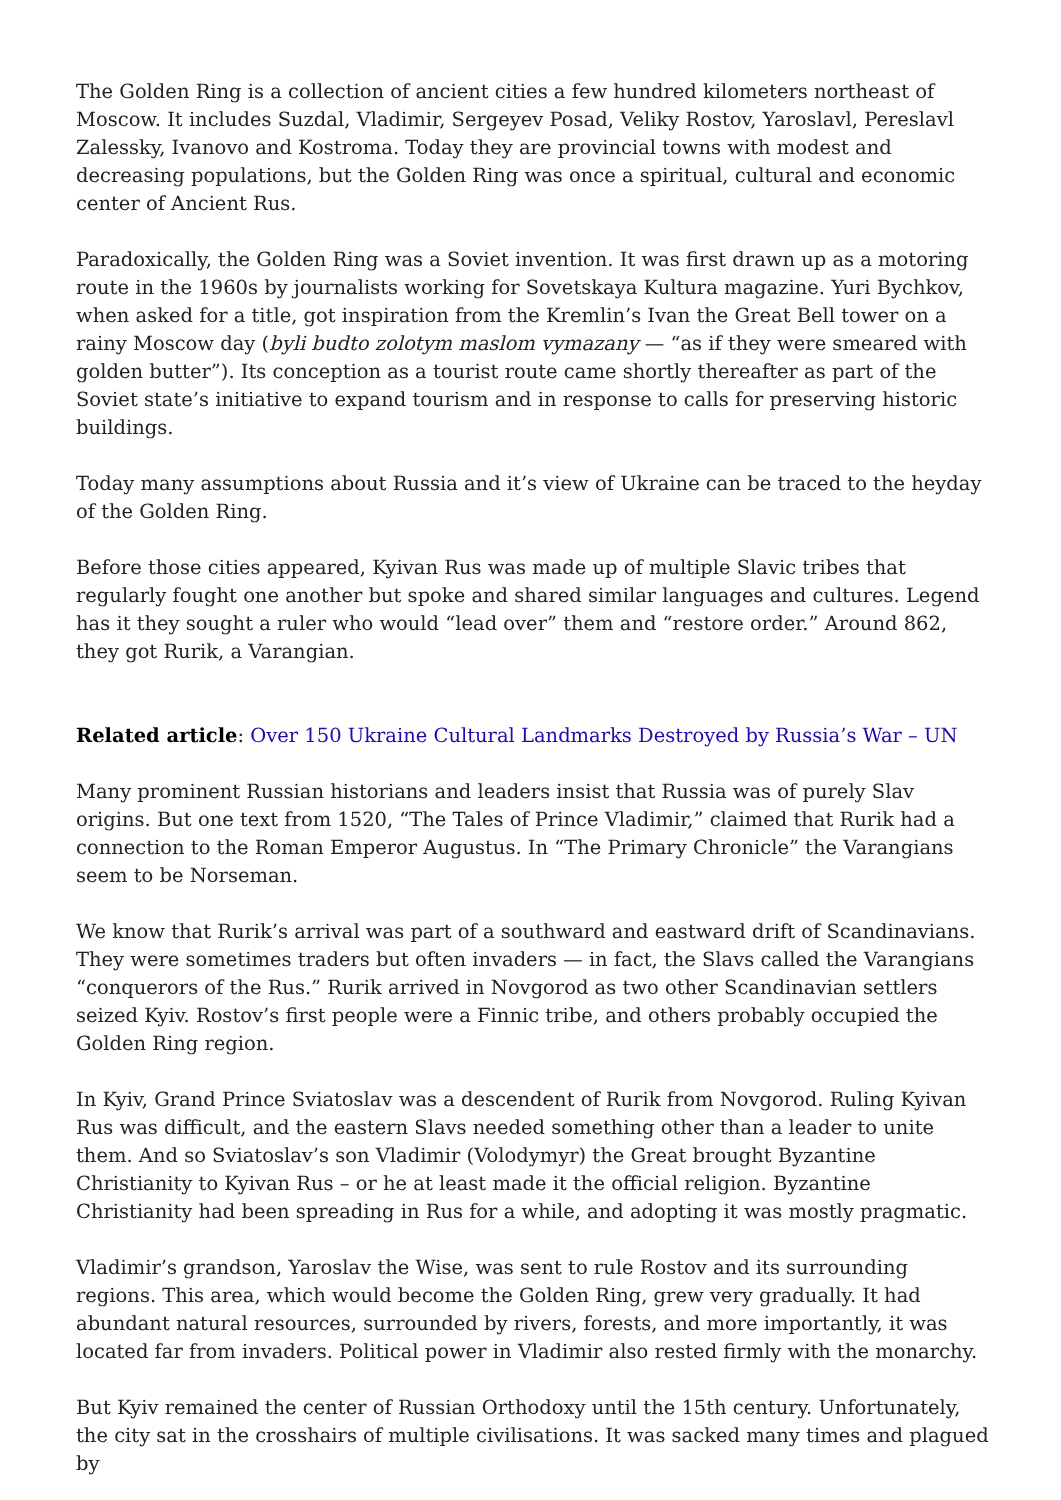The Golden Ring is a collection of ancient cities a few hundred kilometers northeast of Moscow. It includes Suzdal, Vladimir, Sergeyev Posad, Veliky Rostov, Yaroslavl, Pereslavl Zalessky, Ivanovo and Kostroma. Today they are provincial towns with modest and decreasing populations, but the Golden Ring was once a spiritual, cultural and economic center of Ancient Rus.
Paradoxically, the Golden Ring was a Soviet invention. It was first drawn up as a motoring route in the 1960s by journalists working for Sovetskaya Kultura magazine. Yuri Bychkov, when asked for a title, got inspiration from the Kremlin’s Ivan the Great Bell tower on a rainy Moscow day (byli budto zolotym maslom vymazany — “as if they were smeared with golden butter”). Its conception as a tourist route came shortly thereafter as part of the Soviet state’s initiative to expand tourism and in response to calls for preserving historic buildings.
Today many assumptions about Russia and it’s view of Ukraine can be traced to the heyday of the Golden Ring.
Before those cities appeared, Kyivan Rus was made up of multiple Slavic tribes that regularly fought one another but spoke and shared similar languages and cultures. Legend has it they sought a ruler who would “lead over” them and “restore order.” Around 862, they got Rurik, a Varangian.
Related article: Over 150 Ukraine Cultural Landmarks Destroyed by Russia’s War – UN
Many prominent Russian historians and leaders insist that Russia was of purely Slav origins. But one text from 1520, “The Tales of Prince Vladimir,” claimed that Rurik had a connection to the Roman Emperor Augustus. In “The Primary Chronicle” the Varangians seem to be Norseman.
We know that Rurik’s arrival was part of a southward and eastward drift of Scandinavians. They were sometimes traders but often invaders — in fact, the Slavs called the Varangians “conquerors of the Rus.” Rurik arrived in Novgorod as two other Scandinavian settlers seized Kyiv. Rostov’s first people were a Finnic tribe, and others probably occupied the Golden Ring region.
In Kyiv, Grand Prince Sviatoslav was a descendent of Rurik from Novgorod. Ruling Kyivan Rus was difficult, and the eastern Slavs needed something other than a leader to unite them. And so Sviatoslav’s son Vladimir (Volodymyr) the Great brought Byzantine Christianity to Kyivan Rus – or he at least made it the official religion. Byzantine Christianity had been spreading in Rus for a while, and adopting it was mostly pragmatic.
Vladimir’s grandson, Yaroslav the Wise, was sent to rule Rostov and its surrounding regions. This area, which would become the Golden Ring, grew very gradually. It had abundant natural resources, surrounded by rivers, forests, and more importantly, it was located far from invaders. Political power in Vladimir also rested firmly with the monarchy.
But Kyiv remained the center of Russian Orthodoxy until the 15th century. Unfortunately, the city sat in the crosshairs of multiple civilisations. It was sacked many times and plagued by